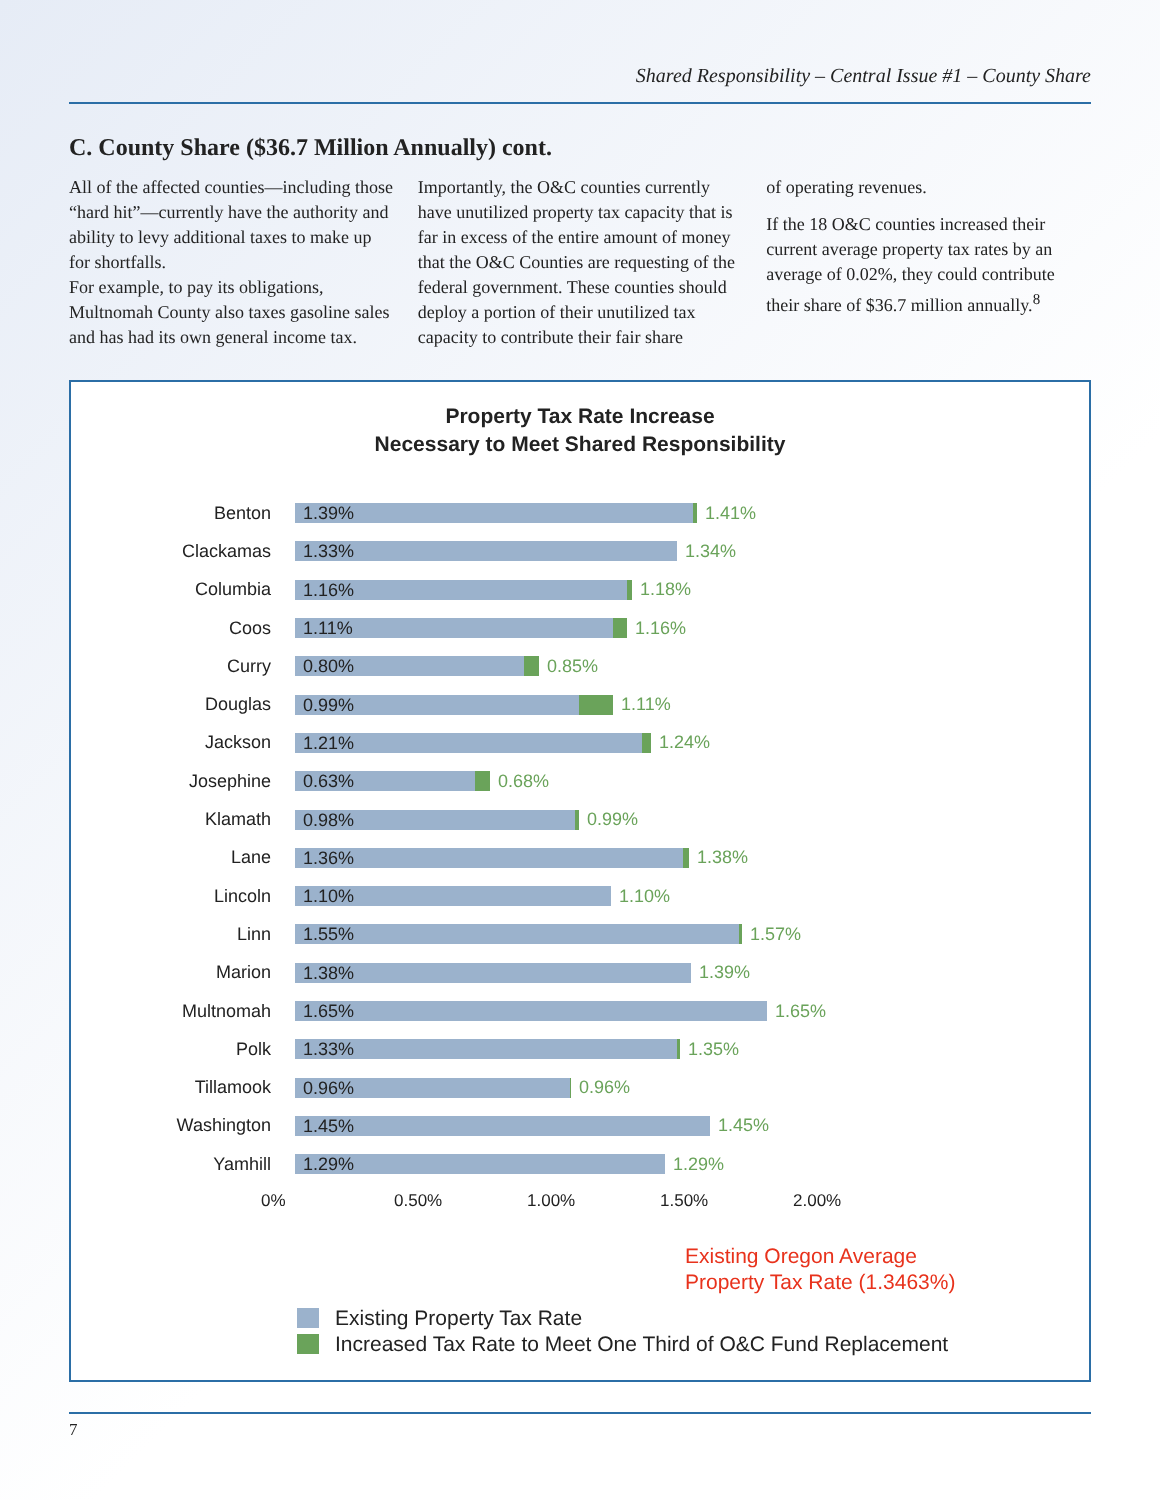Shared Responsibility – Central Issue #1 – County Share
C. County Share ($36.7 Million Annually) cont.
All of the affected counties—including those “hard hit”—currently have the authority and ability to levy additional taxes to make up for shortfalls.
For example, to pay its obligations, Multnomah County also taxes gasoline sales and has had its own general income tax.
Importantly, the O&C counties currently have unutilized property tax capacity that is far in excess of the entire amount of money that the O&C Counties are requesting of the federal government. These counties should deploy a portion of their unutilized tax capacity to contribute their fair share
of operating revenues.
If the 18 O&C counties increased their current average property tax rates by an average of 0.02%, they could contribute their share of $36.7 million annually.<sup>8</sup>
Property Tax Rate Increase
Necessary to Meet Shared Responsibility
Benton
1.39%
1.41%
Clackamas
1.33%
1.34%
Columbia
1.16%
1.18%
Coos
1.11%
1.16%
Curry
0.80%
0.85%
Douglas
0.99%
1.11%
Jackson
1.21%
1.24%
Josephine
0.63%
0.68%
Klamath
0.98%
0.99%
Lane
1.36%
1.38%
Lincoln
1.10%
1.10%
Linn
1.55%
1.57%
Marion
1.38%
1.39%
Multnomah
1.65%
1.65%
Polk
1.33%
1.35%
Tillamook
0.96%
0.96%
Washington
1.45%
1.45%
Yamhill
1.29%
1.29%
0% 0.50% 1.00% 1.50% 2.00%
Existing Oregon Average
Property Tax Rate (1.3463%)
Existing Property Tax Rate
Increased Tax Rate to Meet One Third of O&C Fund Replacement
7